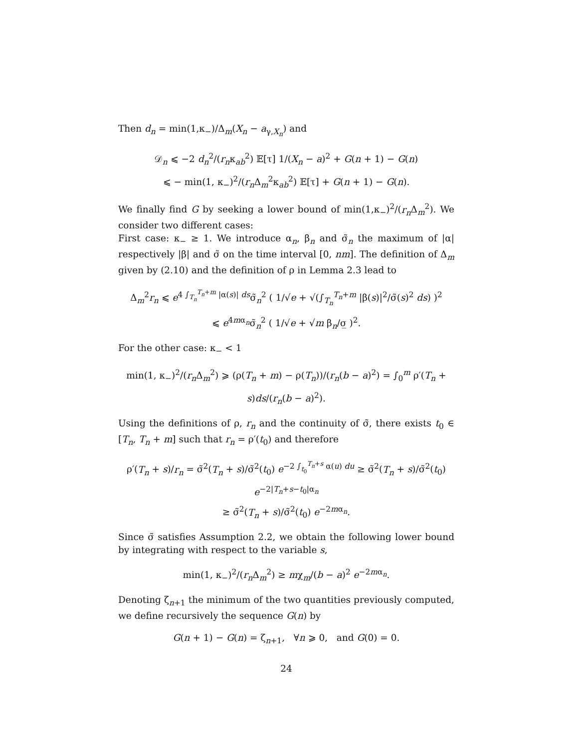Then d<sub>n</sub> = min(1,κ<sub>−</sub>)/Δ<sub>m</sub>(X<sub>n</sub> − a<sub>γ,X<sub>n</sub></sub>) and
𝒟<sub>n</sub> ⩽ −2 d<sub>n</sub><sup>2</sup>/(r<sub>n</sub>κ<sub>ab</sub><sup>2</sup>) 𝔼[τ] 1/(X<sub>n</sub> − a)<sup>2</sup> + G(n + 1) − G(n)
⩽ − min(1, κ<sub>−</sub>)<sup>2</sup>/(r<sub>n</sub> Δ<sub>m</sub><sup>2</sup>κ<sub>ab</sub><sup>2</sup>) 𝔼[τ] + G(n + 1) − G(n).
We finally find G by seeking a lower bound of min(1,κ<sub>−</sub>)<sup>2</sup>/(r<sub>n</sub> Δ<sub>m</sub><sup>2</sup>). We consider two different cases:
First case: κ<sub>−</sub> ≥ 1. We introduce α<sub>n</sub>, β<sub>n</sub> and σ̃<sub>n</sub> the maximum of |α| respectively |β| and σ̃ on the time interval [0, nm]. The definition of Δ<sub>m</sub> given by (2.10) and the definition of ρ in Lemma 2.3 lead to
Δ<sub>m</sub><sup>2</sup>r<sub>n</sub> ⩽ e<sup>4 ∫<sub>T<sub>n</sub></sub><sup>T<sub>n</sub>+m</sup> |α(s)| ds</sup>σ̃<sub>n</sub><sup>2</sup> ( 1/√e + √(∫<sub>T<sub>n</sub></sub><sup>T<sub>n</sub>+m</sup> |β(s)|<sup>2</sup>/σ̃(s)<sup>2</sup> ds) )<sup>2</sup>
⩽ e<sup>4mα<sub>n</sub></sup>σ̃<sub>n</sub><sup>2</sup> ( 1/√e + √m β<sub>n</sub>/σ̲ )<sup>2</sup>.
For the other case: κ<sub>−</sub> < 1
min(1, κ<sub>−</sub>)<sup>2</sup>/(r<sub>n</sub> Δ<sub>m</sub><sup>2</sup>) ⩾ (ρ(T<sub>n</sub> + m) − ρ(T<sub>n</sub>))/(r<sub>n</sub>(b − a)<sup>2</sup>) = ∫<sub>0</sub><sup>m</sup> ρ′(T<sub>n</sub> + s)ds/(r<sub>n</sub>(b − a)<sup>2</sup>).
Using the definitions of ρ, r<sub>n</sub> and the continuity of σ̃, there exists t<sub>0</sub> ∈ [T<sub>n</sub>, T<sub>n</sub> + m] such that r<sub>n</sub> = ρ′(t<sub>0</sub>) and therefore
ρ′(T<sub>n</sub> + s)/r<sub>n</sub> = σ̃<sup>2</sup>(T<sub>n</sub> + s)/σ̃<sup>2</sup>(t<sub>0</sub>) e<sup>−2 ∫<sub>t<sub>0</sub></sub><sup>T<sub>n</sub>+s</sup> α(u) du</sup> ≥ σ̃<sup>2</sup>(T<sub>n</sub> + s)/σ̃<sup>2</sup>(t<sub>0</sub>) e<sup>−2|T<sub>n</sub>+s−t<sub>0</sub>|α<sub>n</sub></sup>
≥ σ̃<sup>2</sup>(T<sub>n</sub> + s)/σ̃<sup>2</sup>(t<sub>0</sub>) e<sup>−2mα<sub>n</sub></sup>.
Since σ̃ satisfies Assumption 2.2, we obtain the following lower bound by integrating with respect to the variable s,
min(1, κ<sub>−</sub>)<sup>2</sup>/(r<sub>n</sub> Δ<sub>m</sub><sup>2</sup>) ≥ mχ<sub>m</sub>/(b − a)<sup>2</sup> e<sup>−2mα<sub>n</sub></sup>.
Denoting ζ<sub>n+1</sub> the minimum of the two quantities previously computed, we define recursively the sequence G(n) by
G(n + 1) − G(n) = ζ<sub>n+1</sub>, ∀n ⩾ 0, and G(0) = 0.
24